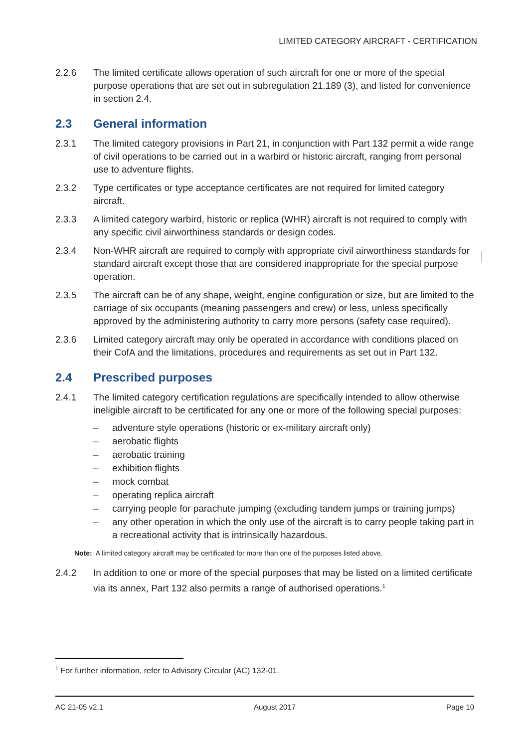LIMITED CATEGORY AIRCRAFT - CERTIFICATION
2.2.6 The limited certificate allows operation of such aircraft for one or more of the special purpose operations that are set out in subregulation 21.189 (3), and listed for convenience in section 2.4.
2.3 General information
2.3.1 The limited category provisions in Part 21, in conjunction with Part 132 permit a wide range of civil operations to be carried out in a warbird or historic aircraft, ranging from personal use to adventure flights.
2.3.2 Type certificates or type acceptance certificates are not required for limited category aircraft.
2.3.3 A limited category warbird, historic or replica (WHR) aircraft is not required to comply with any specific civil airworthiness standards or design codes.
2.3.4 Non-WHR aircraft are required to comply with appropriate civil airworthiness standards for standard aircraft except those that are considered inappropriate for the special purpose operation.
2.3.5 The aircraft can be of any shape, weight, engine configuration or size, but are limited to the carriage of six occupants (meaning passengers and crew) or less, unless specifically approved by the administering authority to carry more persons (safety case required).
2.3.6 Limited category aircraft may only be operated in accordance with conditions placed on their CofA and the limitations, procedures and requirements as set out in Part 132.
2.4 Prescribed purposes
2.4.1 The limited category certification regulations are specifically intended to allow otherwise ineligible aircraft to be certificated for any one or more of the following special purposes:
– adventure style operations (historic or ex-military aircraft only)
– aerobatic flights
– aerobatic training
– exhibition flights
– mock combat
– operating replica aircraft
– carrying people for parachute jumping (excluding tandem jumps or training jumps)
– any other operation in which the only use of the aircraft is to carry people taking part in a recreational activity that is intrinsically hazardous.
Note: A limited category aircraft may be certificated for more than one of the purposes listed above.
2.4.2 In addition to one or more of the special purposes that may be listed on a limited certificate via its annex, Part 132 also permits a range of authorised operations.<sup>1</sup>
<sup>1</sup> For further information, refer to Advisory Circular (AC) 132-01.
AC 21-05 v2.1 August 2017 Page 10